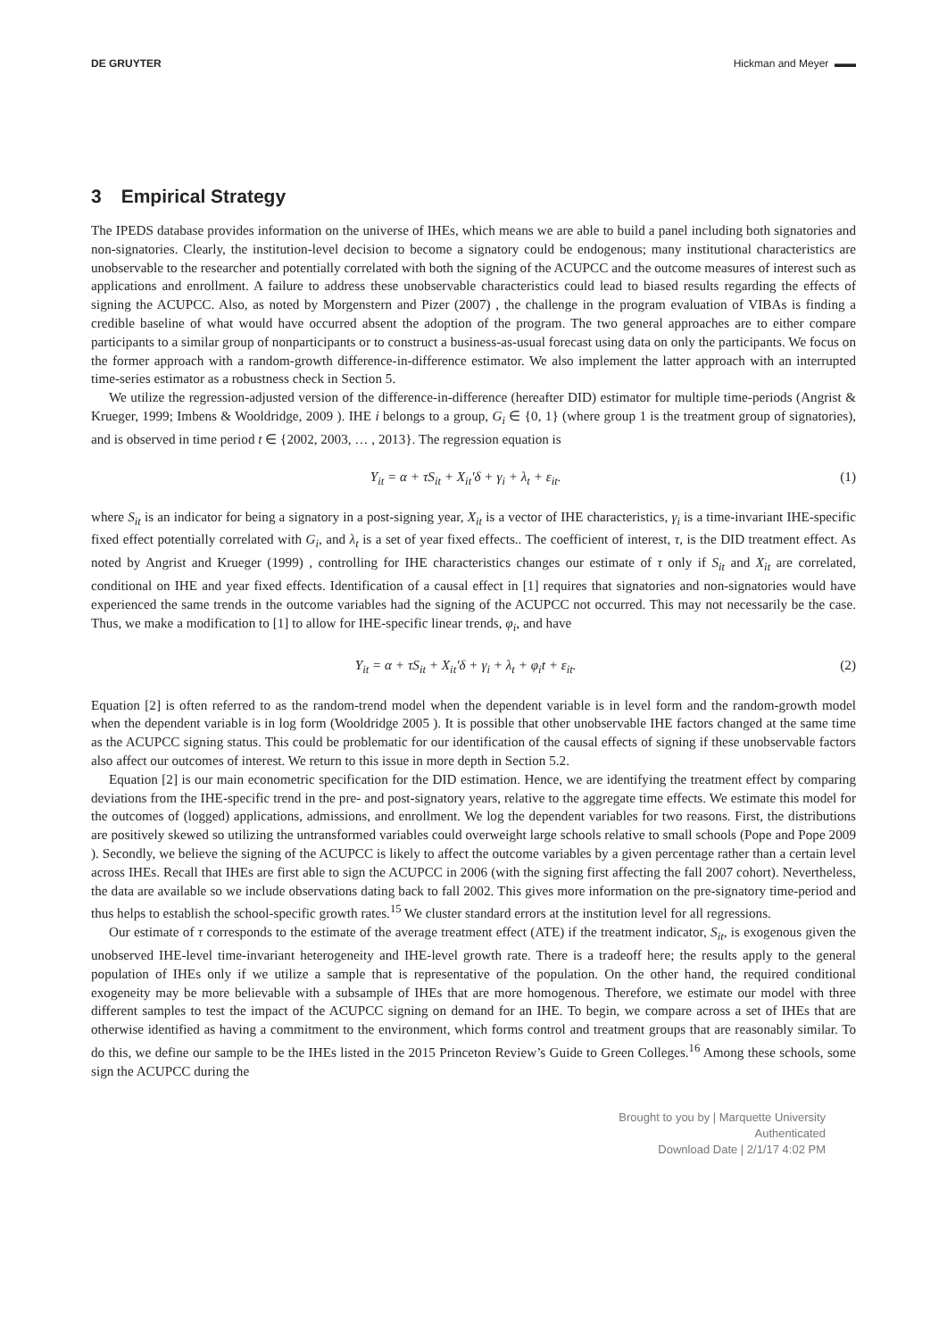DE GRUYTER Hickman and Meyer ▬▬
3 Empirical Strategy
The IPEDS database provides information on the universe of IHEs, which means we are able to build a panel including both signatories and non-signatories. Clearly, the institution-level decision to become a signatory could be endogenous; many institutional characteristics are unobservable to the researcher and potentially correlated with both the signing of the ACUPCC and the outcome measures of interest such as applications and enrollment. A failure to address these unobservable characteristics could lead to biased results regarding the effects of signing the ACUPCC. Also, as noted by Morgenstern and Pizer (2007) , the challenge in the program evaluation of VIBAs is finding a credible baseline of what would have occurred absent the adoption of the program. The two general approaches are to either compare participants to a similar group of nonparticipants or to construct a business-as-usual forecast using data on only the participants. We focus on the former approach with a random-growth difference-in-difference estimator. We also implement the latter approach with an interrupted time-series estimator as a robustness check in Section 5.
We utilize the regression-adjusted version of the difference-in-difference (hereafter DID) estimator for multiple time-periods (Angrist & Krueger, 1999; Imbens & Wooldridge, 2009 ). IHE i belongs to a group, G<sub>i</sub> ∈ {0, 1} (where group 1 is the treatment group of signatories), and is observed in time period t ∈ {2002, 2003, … , 2013}. The regression equation is
Y<sub>it</sub> = α + τS<sub>it</sub> + X<sub>it</sub>′δ + γ<sub>i</sub> + λ<sub>t</sub> + ε<sub>it</sub>. (1)
where S<sub>it</sub> is an indicator for being a signatory in a post-signing year, X<sub>it</sub> is a vector of IHE characteristics, γ<sub>i</sub> is a time-invariant IHE-specific fixed effect potentially correlated with G<sub>i</sub>, and λ<sub>t</sub> is a set of year fixed effects.. The coefficient of interest, τ, is the DID treatment effect. As noted by Angrist and Krueger (1999) , controlling for IHE characteristics changes our estimate of τ only if S<sub>it</sub> and X<sub>it</sub> are correlated, conditional on IHE and year fixed effects. Identification of a causal effect in [1] requires that signatories and non-signatories would have experienced the same trends in the outcome variables had the signing of the ACUPCC not occurred. This may not necessarily be the case. Thus, we make a modification to [1] to allow for IHE-specific linear trends, φ<sub>i</sub>, and have
Y<sub>it</sub> = α + τS<sub>it</sub> + X<sub>it</sub>′δ + γ<sub>i</sub> + λ<sub>t</sub> + φ<sub>i</sub>t + ε<sub>it</sub>. (2)
Equation [2] is often referred to as the random-trend model when the dependent variable is in level form and the random-growth model when the dependent variable is in log form (Wooldridge 2005 ). It is possible that other unobservable IHE factors changed at the same time as the ACUPCC signing status. This could be problematic for our identification of the causal effects of signing if these unobservable factors also affect our outcomes of interest. We return to this issue in more depth in Section 5.2.
Equation [2] is our main econometric specification for the DID estimation. Hence, we are identifying the treatment effect by comparing deviations from the IHE-specific trend in the pre- and post-signatory years, relative to the aggregate time effects. We estimate this model for the outcomes of (logged) applications, admissions, and enrollment. We log the dependent variables for two reasons. First, the distributions are positively skewed so utilizing the untransformed variables could overweight large schools relative to small schools (Pope and Pope 2009 ). Secondly, we believe the signing of the ACUPCC is likely to affect the outcome variables by a given percentage rather than a certain level across IHEs. Recall that IHEs are first able to sign the ACUPCC in 2006 (with the signing first affecting the fall 2007 cohort). Nevertheless, the data are available so we include observations dating back to fall 2002. This gives more information on the pre-signatory time-period and thus helps to establish the school-specific growth rates.<sup>15</sup> We cluster standard errors at the institution level for all regressions.
Our estimate of τ corresponds to the estimate of the average treatment effect (ATE) if the treatment indicator, S<sub>it</sub>, is exogenous given the unobserved IHE-level time-invariant heterogeneity and IHE-level growth rate. There is a tradeoff here; the results apply to the general population of IHEs only if we utilize a sample that is representative of the population. On the other hand, the required conditional exogeneity may be more believable with a subsample of IHEs that are more homogenous. Therefore, we estimate our model with three different samples to test the impact of the ACUPCC signing on demand for an IHE. To begin, we compare across a set of IHEs that are otherwise identified as having a commitment to the environment, which forms control and treatment groups that are reasonably similar. To do this, we define our sample to be the IHEs listed in the 2015 Princeton Review’s Guide to Green Colleges.<sup>16</sup> Among these schools, some sign the ACUPCC during the
Brought to you by | Marquette University
Authenticated
Download Date | 2/1/17 4:02 PM